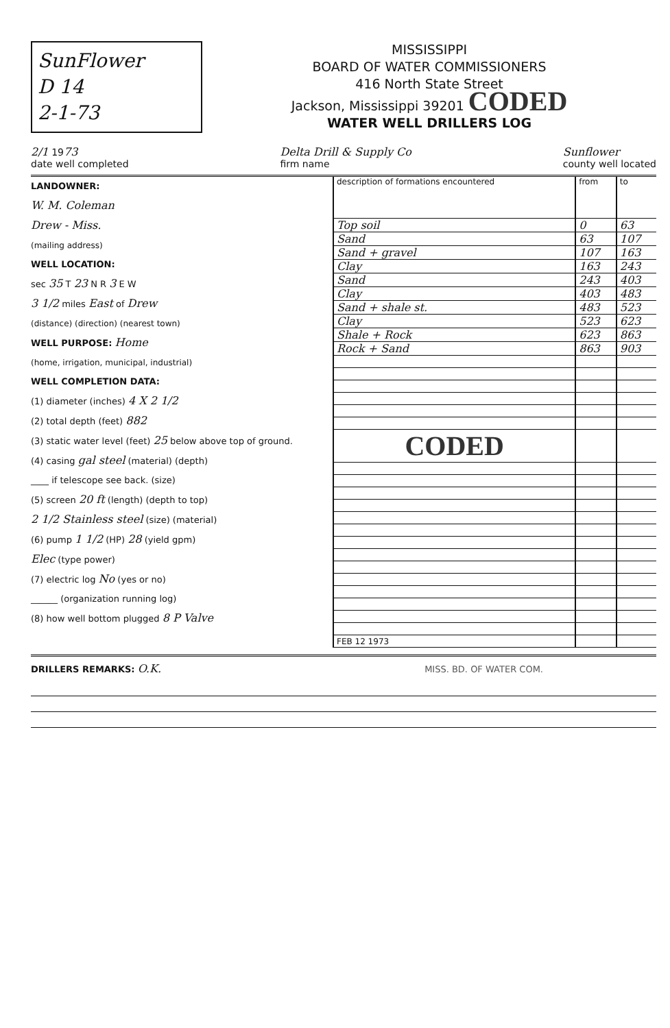SunFlower
D 14
2-1-73
MISSISSIPPI
BOARD OF WATER COMMISSIONERS
416 North State Street
Jackson, Mississippi 39201 CODED
WATER WELL DRILLERS LOG
2/1 1973
date well completed
Delta Drill & Supply Co
firm name
Sunflower
county well located
LANDOWNER:
W. M. Coleman
Drew - Miss.
(mailing address)
WELL LOCATION:
sec 35 T 23 N R 3 E W
3 1/2 miles East of Drew
(distance) (direction) (nearest town)
WELL PURPOSE: Home
(home, irrigation, municipal, industrial)
WELL COMPLETION DATA:
(1) diameter (inches) 4 X 2 1/2
(2) total depth (feet) 882
(3) static water level (feet) 25 below above top of ground.
(4) casing gal steel (material) (depth)
____ if telescope see back. (size)
(5) screen 20 ft (length) (depth to top)
2 1/2 Stainless steel (size) (material)
(6) pump 1 1/2 (HP) 28 (yield gpm)
Elec (type power)
(7) electric log No (yes or no)
______ (organization running log)
(8) how well bottom plugged 8 P Valve
| description of formations encountered | from | to |
| --- | --- | --- |
| Top soil | 0 | 63 |
| Sand | 63 | 107 |
| Sand + gravel | 107 | 163 |
| Clay | 163 | 243 |
| Sand | 243 | 403 |
| Clay | 403 | 483 |
| Sand + shale st. | 483 | 523 |
| Clay | 523 | 623 |
| Shale + Rock | 623 | 863 |
| Rock + Sand | 863 | 903 |
| CODED | | |
| FEB 12 1973 | | |
DRILLERS REMARKS: O.K. MISS. BD. OF WATER COM.